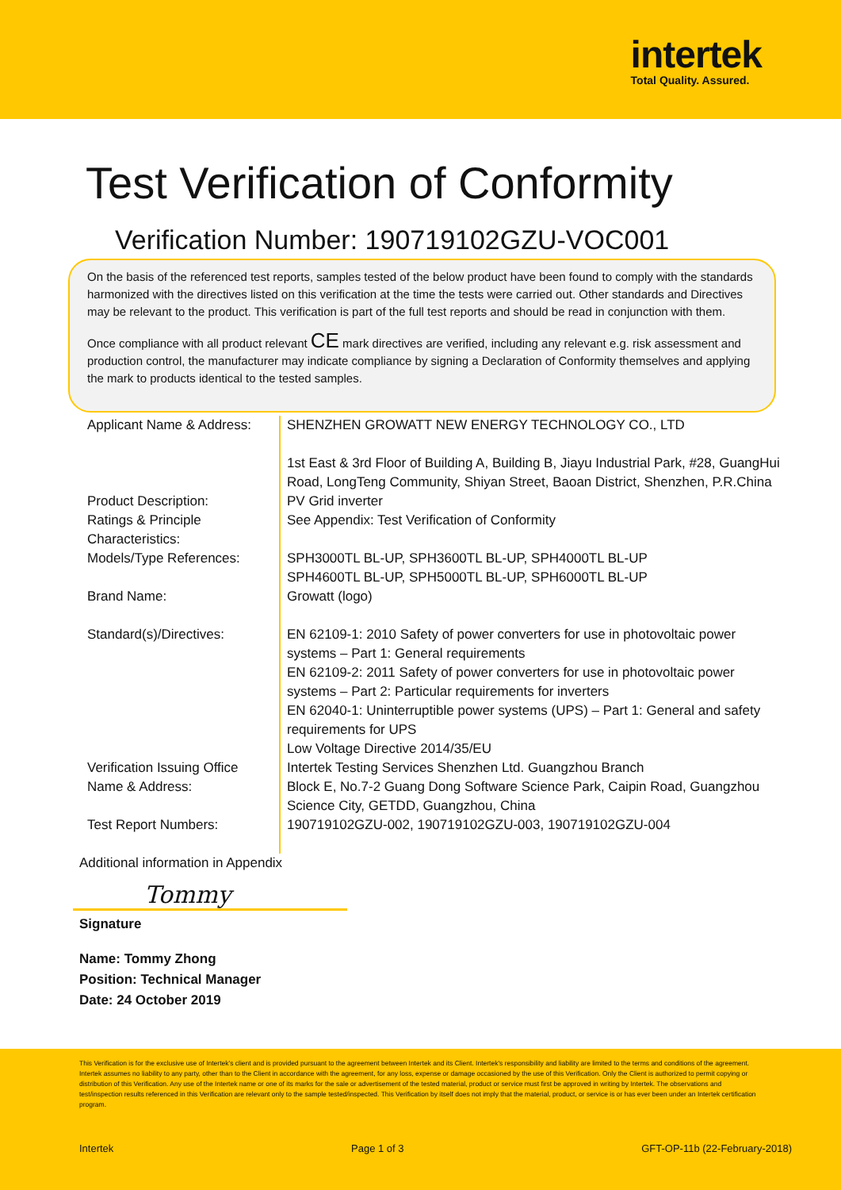intertek
Total Quality. Assured.
Test Verification of Conformity
Verification Number: 190719102GZU-VOC001
On the basis of the referenced test reports, samples tested of the below product have been found to comply with the standards harmonized with the directives listed on this verification at the time the tests were carried out. Other standards and Directives may be relevant to the product. This verification is part of the full test reports and should be read in conjunction with them.
Once compliance with all product relevant CE mark directives are verified, including any relevant e.g. risk assessment and production control, the manufacturer may indicate compliance by signing a Declaration of Conformity themselves and applying the mark to products identical to the tested samples.
| Applicant Name & Address: | SHENZHEN GROWATT NEW ENERGY TECHNOLOGY CO., LTD 1st East & 3rd Floor of Building A, Building B, Jiayu Industrial Park, #28, GuangHui Road, LongTeng Community, Shiyan Street, Baoan District, Shenzhen, P.R.China |
| Product Description: | PV Grid inverter |
| Ratings & Principle Characteristics: | See Appendix: Test Verification of Conformity |
| Models/Type References: | SPH3000TL BL-UP, SPH3600TL BL-UP, SPH4000TL BL-UP SPH4600TL BL-UP, SPH5000TL BL-UP, SPH6000TL BL-UP |
| Brand Name: | Growatt (logo) |
| Standard(s)/Directives: | EN 62109-1: 2010 Safety of power converters for use in photovoltaic power systems – Part 1: General requirements EN 62109-2: 2011 Safety of power converters for use in photovoltaic power systems – Part 2: Particular requirements for inverters EN 62040-1: Uninterruptible power systems (UPS) – Part 1: General and safety requirements for UPS Low Voltage Directive 2014/35/EU |
| Verification Issuing Office Name & Address: | Intertek Testing Services Shenzhen Ltd. Guangzhou Branch Block E, No.7-2 Guang Dong Software Science Park, Caipin Road, Guangzhou Science City, GETDD, Guangzhou, China |
| Test Report Numbers: | 190719102GZU-002, 190719102GZU-003, 190719102GZU-004 |
Additional information in Appendix
Tommy
Signature
Name: Tommy Zhong
Position: Technical Manager
Date: 24 October 2019
This Verification is for the exclusive use of Intertek's client and is provided pursuant to the agreement between Intertek and its Client. Intertek's responsibility and liability are limited to the terms and conditions of the agreement. Intertek assumes no liability to any party, other than to the Client in accordance with the agreement, for any loss, expense or damage occasioned by the use of this Verification. Only the Client is authorized to permit copying or distribution of this Verification. Any use of the Intertek name or one of its marks for the sale or advertisement of the tested material, product or service must first be approved in writing by Intertek. The observations and test/inspection results referenced in this Verification are relevant only to the sample tested/inspected. This Verification by itself does not imply that the material, product, or service is or has ever been under an Intertek certification program.
Intertek Page 1 of 3 GFT-OP-11b (22-February-2018)